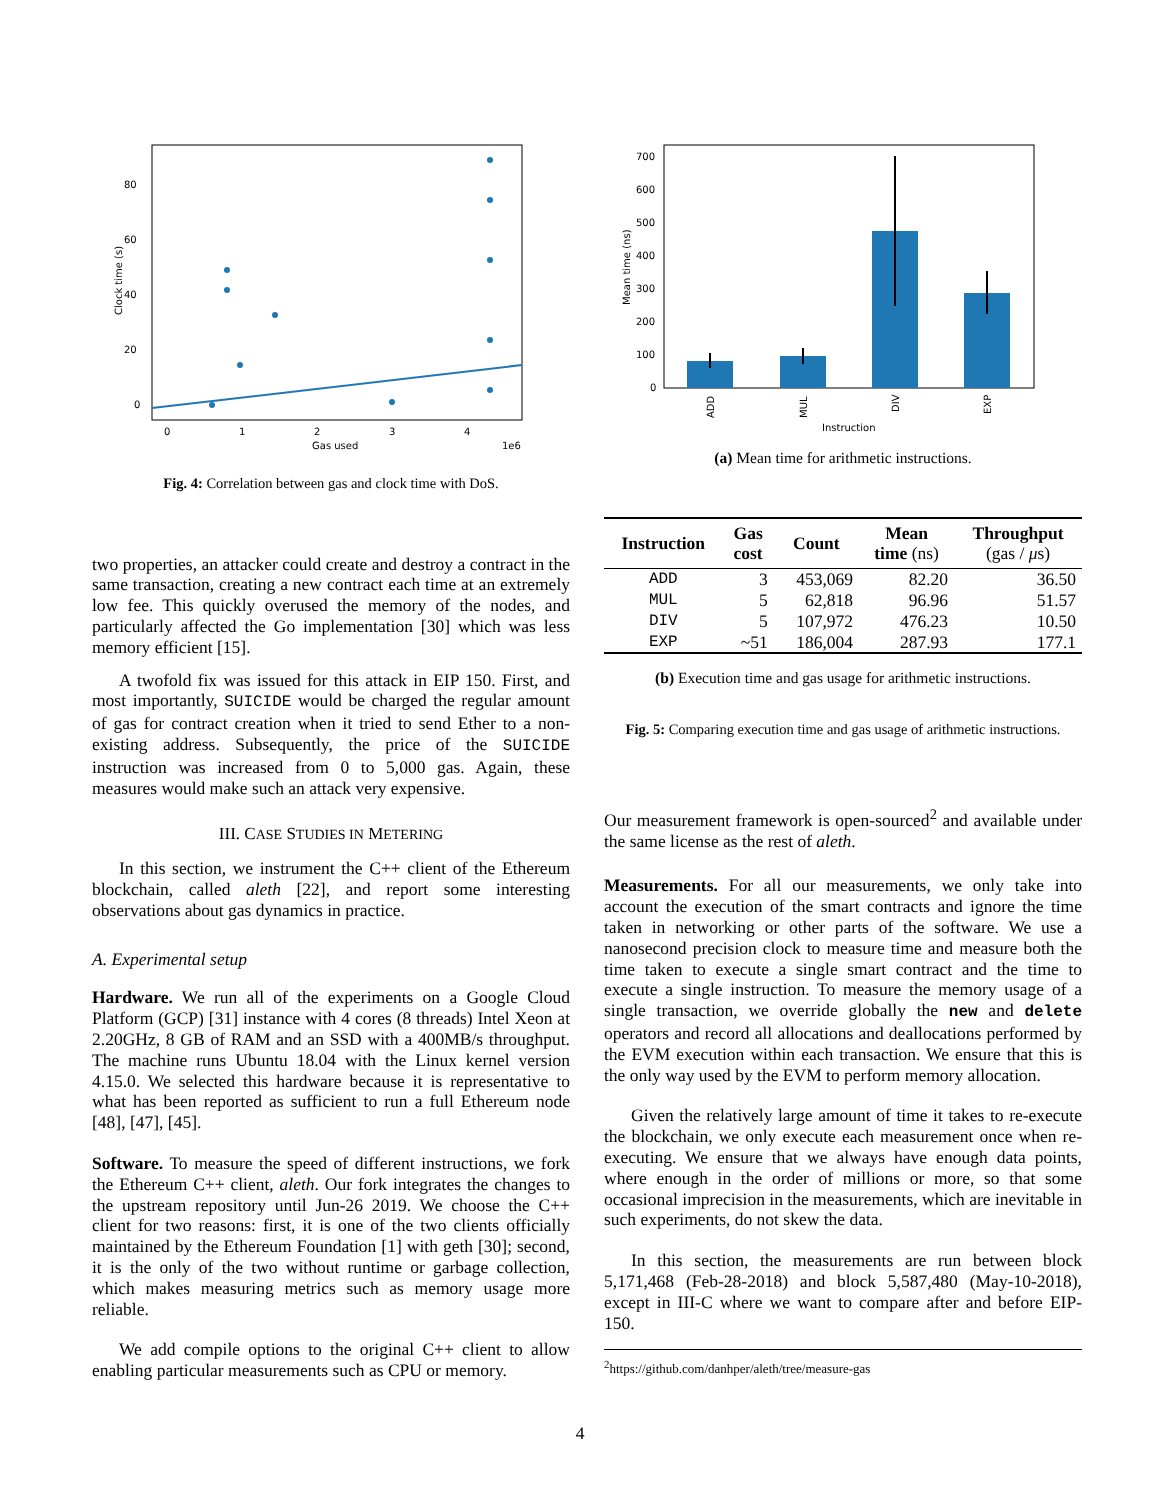80
60
40
20
0
0
1
2
3
4
Gas used
1e6
Clock time (s)
Fig. 4: Correlation between gas and clock time with DoS.
two properties, an attacker could create and destroy a contract in the same transaction, creating a new contract each time at an extremely low fee. This quickly overused the memory of the nodes, and particularly affected the Go implementation [30] which was less memory efficient [15].
A twofold fix was issued for this attack in EIP 150. First, and most importantly, SUICIDE would be charged the regular amount of gas for contract creation when it tried to send Ether to a non-existing address. Subsequently, the price of the SUICIDE instruction was increased from 0 to 5,000 gas. Again, these measures would make such an attack very expensive.
III. CASE STUDIES IN METERING
In this section, we instrument the C++ client of the Ethereum blockchain, called aleth [22], and report some interesting observations about gas dynamics in practice.
A. Experimental setup
Hardware. We run all of the experiments on a Google Cloud Platform (GCP) [31] instance with 4 cores (8 threads) Intel Xeon at 2.20GHz, 8 GB of RAM and an SSD with a 400MB/s throughput. The machine runs Ubuntu 18.04 with the Linux kernel version 4.15.0. We selected this hardware because it is representative to what has been reported as sufficient to run a full Ethereum node [48], [47], [45].
Software. To measure the speed of different instructions, we fork the Ethereum C++ client, aleth. Our fork integrates the changes to the upstream repository until Jun-26 2019. We choose the C++ client for two reasons: first, it is one of the two clients officially maintained by the Ethereum Foundation [1] with geth [30]; second, it is the only of the two without runtime or garbage collection, which makes measuring metrics such as memory usage more reliable.
We add compile options to the original C++ client to allow enabling particular measurements such as CPU or memory.
700
600
500
400
300
200
100
0
Mean time (ns)
ADD
MUL
DIV
EXP
Instruction
(a) Mean time for arithmetic instructions.
| Instruction | Gas cost | Count | Mean time (ns) | Throughput (gas / μ s) |
| --- | --- | --- | --- | --- |
| ADD | 3 | 453,069 | 82.20 | 36.50 |
| MUL | 5 | 62,818 | 96.96 | 51.57 |
| DIV | 5 | 107,972 | 476.23 | 10.50 |
| EXP | ~51 | 186,004 | 287.93 | 177.1 |
(b) Execution time and gas usage for arithmetic instructions.
Fig. 5: Comparing execution time and gas usage of arithmetic instructions.
Our measurement framework is open-sourced<sup>2</sup> and available under the same license as the rest of aleth.
Measurements. For all our measurements, we only take into account the execution of the smart contracts and ignore the time taken in networking or other parts of the software. We use a nanosecond precision clock to measure time and measure both the time taken to execute a single smart contract and the time to execute a single instruction. To measure the memory usage of a single transaction, we override globally the new and delete operators and record all allocations and deallocations performed by the EVM execution within each transaction. We ensure that this is the only way used by the EVM to perform memory allocation.
Given the relatively large amount of time it takes to re-execute the blockchain, we only execute each measurement once when re-executing. We ensure that we always have enough data points, where enough in the order of millions or more, so that some occasional imprecision in the measurements, which are inevitable in such experiments, do not skew the data.
In this section, the measurements are run between block 5,171,468 (Feb-28-2018) and block 5,587,480 (May-10-2018), except in III-C where we want to compare after and before EIP-150.
<sup>2</sup> https://github.com/danhper/aleth/tree/measure-gas
4